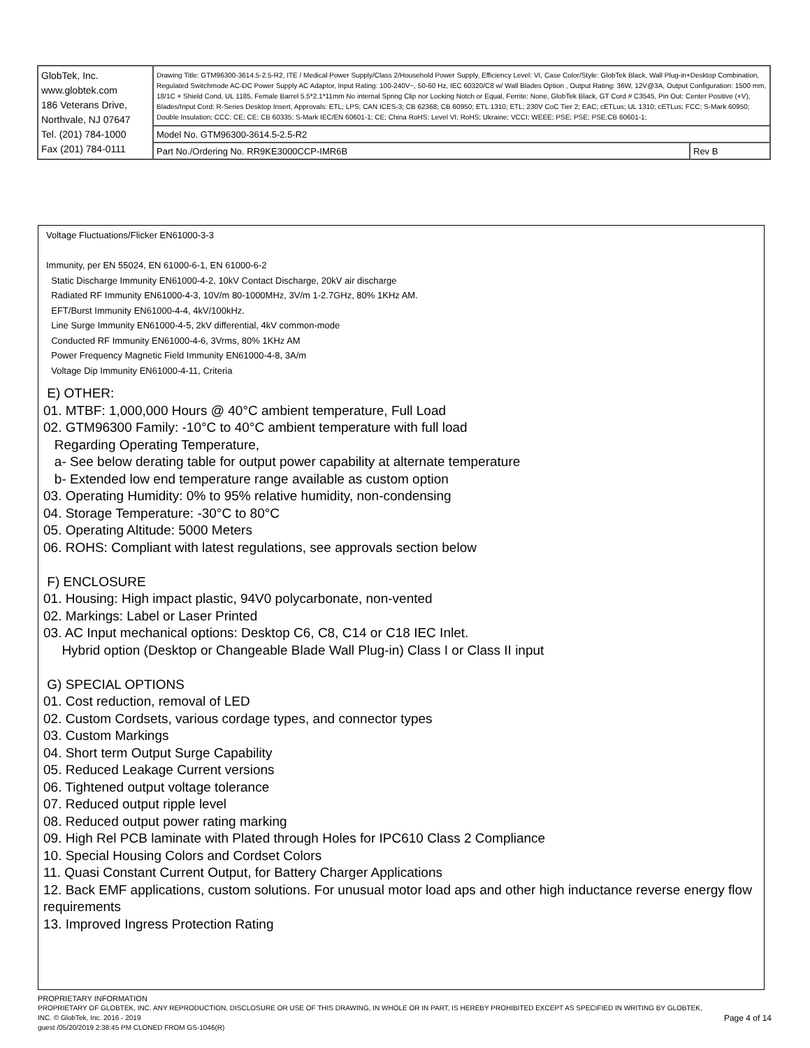| GlobTek, Inc. www.globtek.com 186 Veterans Drive, Northvale, NJ 07647 Tel. (201) 784-1000 Fax (201) 784-0111 | Drawing Title: GTM96300-3614.5-2.5-R2, ITE / Medical Power Supply/Class 2/Household Power Supply, Efficiency Level: VI, Case Color/Style: GlobTek Black, Wall Plug-in+Desktop Combination, Regulated Switchmode AC-DC Power Supply AC Adaptor, Input Rating: 100-240V~, 50-60 Hz, IEC 60320/C8 w/ Wall Blades Option , Output Rating: 36W, 12V@3A, Output Configuration: 1500 mm, 18/1C + Shield Cond, UL 1185, Female Barrel 5.5*2.1*11mm No internal Spring Clip nor Locking Notch or Equal, Ferrite: None, GlobTek Black, GT Cord # C3545, Pin Out: Center Positive (+V), Blades/Input Cord: R-Series Desktop Insert, Approvals: ETL; LPS; CAN ICES-3; CB 62368; CB 60950; ETL 1310; ETL; 230V CoC Tier 2; EAC; cETLus; UL 1310; cETLus; FCC; S-Mark 60950; Double Insulation; CCC; CE; CE; CB 60335; S-Mark IEC/EN 60601-1; CE; China RoHS; Level VI; RoHS; Ukraine; VCCI; WEEE; PSE; PSE; PSE;CB 60601-1; | |
| | Model No. GTM96300-3614.5-2.5-R2 | |
| | Part No./Ordering No. RR9KE3000CCP-IMR6B | Rev B |
Voltage Fluctuations/Flicker EN61000-3-3
Immunity, per EN 55024, EN 61000-6-1, EN 61000-6-2
Static Discharge Immunity EN61000-4-2, 10kV Contact Discharge, 20kV air discharge
Radiated RF Immunity EN61000-4-3, 10V/m 80-1000MHz, 3V/m 1-2.7GHz, 80% 1KHz AM.
EFT/Burst Immunity EN61000-4-4, 4kV/100kHz.
Line Surge Immunity EN61000-4-5, 2kV differential, 4kV common-mode
Conducted RF Immunity EN61000-4-6, 3Vrms, 80% 1KHz AM
Power Frequency Magnetic Field Immunity EN61000-4-8, 3A/m
Voltage Dip Immunity EN61000-4-11, Criteria
E) OTHER:
01. MTBF: 1,000,000 Hours @ 40°C ambient temperature, Full Load
02. GTM96300 Family: -10°C to 40°C ambient temperature with full load
Regarding Operating Temperature,
a- See below derating table for output power capability at alternate temperature
b- Extended low end temperature range available as custom option
03. Operating Humidity: 0% to 95% relative humidity, non-condensing
04. Storage Temperature: -30°C to 80°C
05. Operating Altitude: 5000 Meters
06. ROHS: Compliant with latest regulations, see approvals section below
F) ENCLOSURE
01. Housing: High impact plastic, 94V0 polycarbonate, non-vented
02. Markings: Label or Laser Printed
03. AC Input mechanical options: Desktop C6, C8, C14 or C18 IEC Inlet.
Hybrid option (Desktop or Changeable Blade Wall Plug-in) Class I or Class II input
G) SPECIAL OPTIONS
01. Cost reduction, removal of LED
02. Custom Cordsets, various cordage types, and connector types
03. Custom Markings
04. Short term Output Surge Capability
05. Reduced Leakage Current versions
06. Tightened output voltage tolerance
07. Reduced output ripple level
08. Reduced output power rating marking
09. High Rel PCB laminate with Plated through Holes for IPC610 Class 2 Compliance
10. Special Housing Colors and Cordset Colors
11. Quasi Constant Current Output, for Battery Charger Applications
12. Back EMF applications, custom solutions. For unusual motor load aps and other high inductance reverse energy flow requirements
13. Improved Ingress Protection Rating
PROPRIETARY INFORMATION
PROPRIETARY OF GLOBTEK, INC. ANY REPRODUCTION, DISCLOSURE OR USE OF THIS DRAWING, IN WHOLE OR IN PART, IS HEREBY PROHIBITED EXCEPT AS SPECIFIED IN WRITING BY GLOBTEK, INC. © GlobTek, Inc. 2016 - 2019
guest /05/20/2019 2:38:45 PM CLONED FROM GS-1046(R)
Page 4 of 14